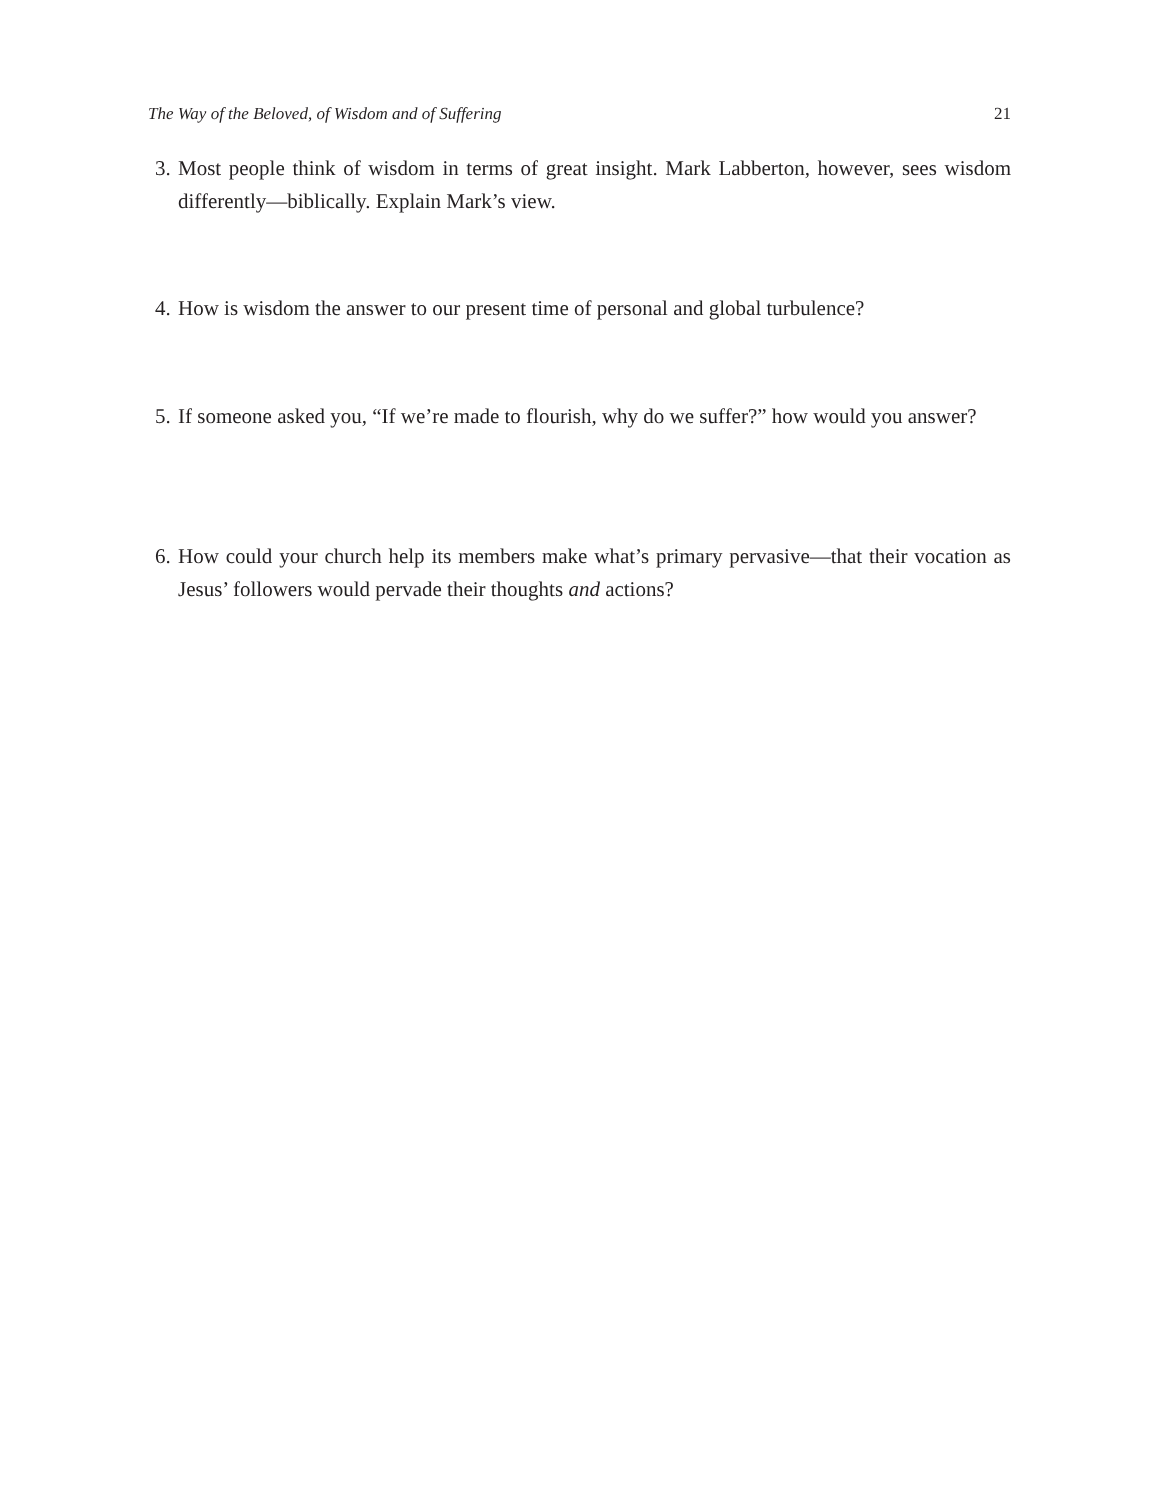The Way of the Beloved, of Wisdom and of Suffering 21
3. Most people think of wisdom in terms of great insight. Mark Labberton, however, sees wisdom differently—biblically. Explain Mark’s view.
4. How is wisdom the answer to our present time of personal and global turbulence?
5. If someone asked you, “If we’re made to flourish, why do we suffer?” how would you answer?
6. How could your church help its members make what’s primary pervasive—that their vocation as Jesus’ followers would pervade their thoughts and actions?